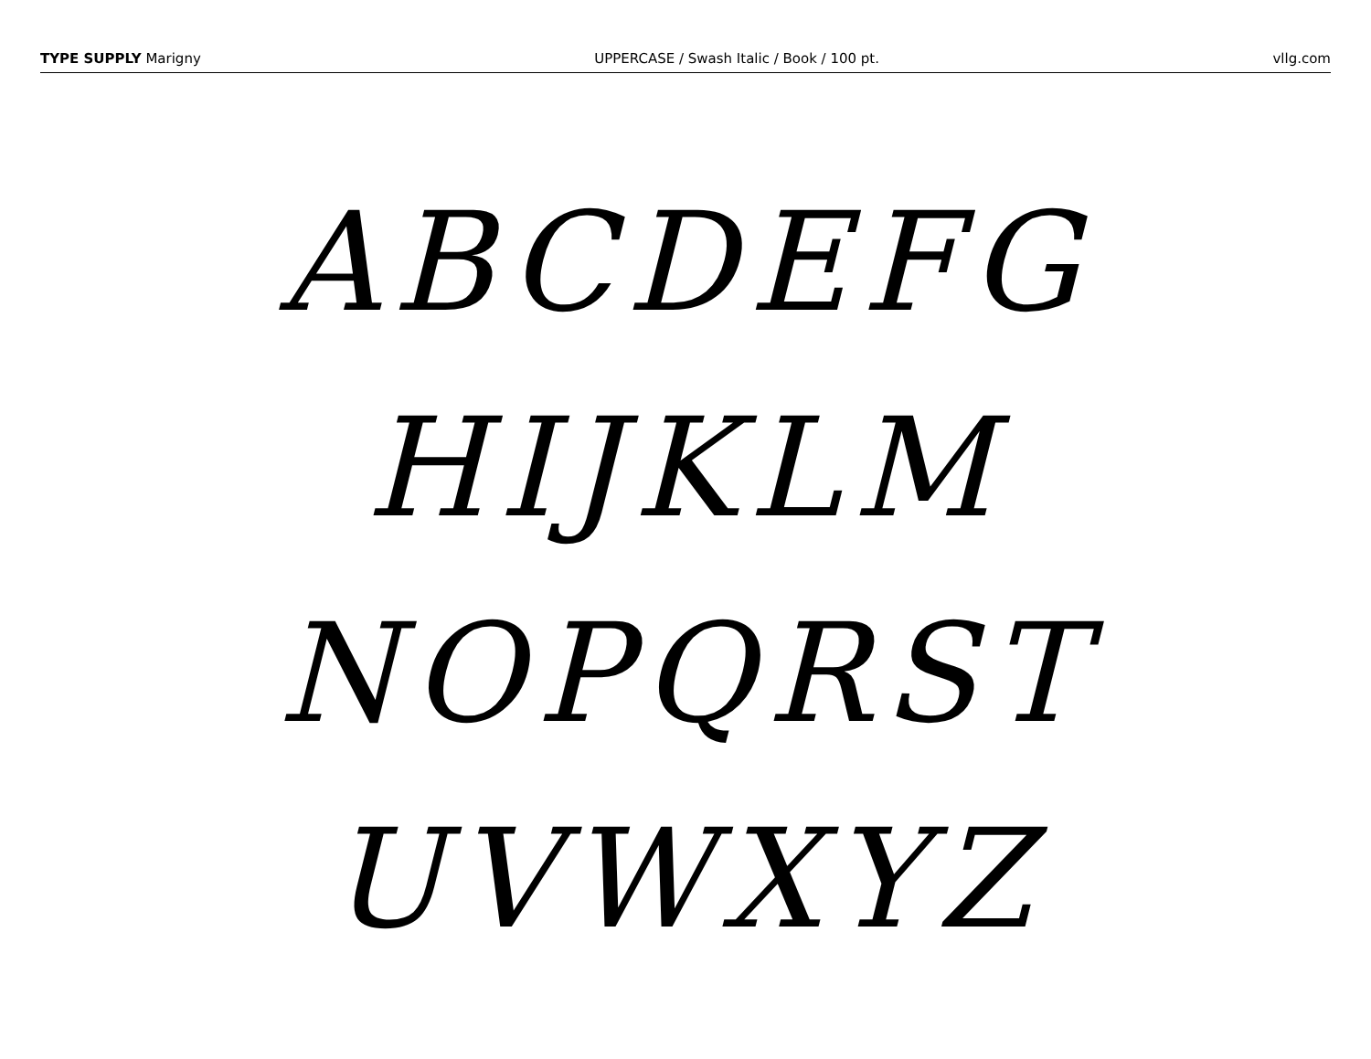TYPE SUPPLY Marigny UPPERCASE / Swash Italic / Book / 100 pt.
vllg.com
ABCDEFG
HIJKLM
NOPQRST
UVWXYZ